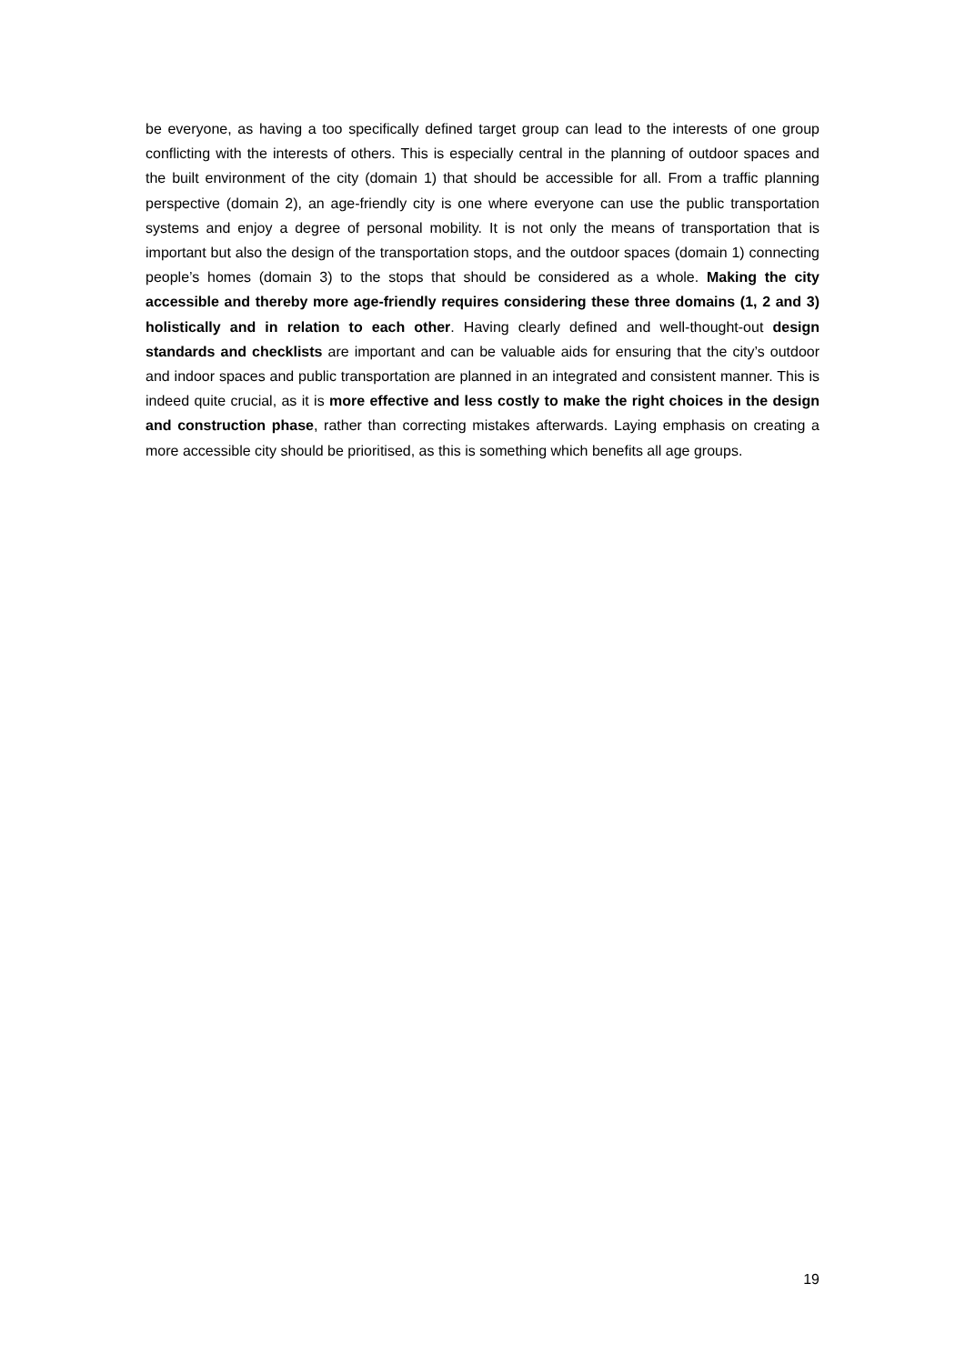be everyone, as having a too specifically defined target group can lead to the interests of one group conflicting with the interests of others. This is especially central in the planning of outdoor spaces and the built environment of the city (domain 1) that should be accessible for all. From a traffic planning perspective (domain 2), an age-friendly city is one where everyone can use the public transportation systems and enjoy a degree of personal mobility. It is not only the means of transportation that is important but also the design of the transportation stops, and the outdoor spaces (domain 1) connecting people’s homes (domain 3) to the stops that should be considered as a whole. Making the city accessible and thereby more age-friendly requires considering these three domains (1, 2 and 3) holistically and in relation to each other. Having clearly defined and well-thought-out design standards and checklists are important and can be valuable aids for ensuring that the city’s outdoor and indoor spaces and public transportation are planned in an integrated and consistent manner. This is indeed quite crucial, as it is more effective and less costly to make the right choices in the design and construction phase, rather than correcting mistakes afterwards. Laying emphasis on creating a more accessible city should be prioritised, as this is something which benefits all age groups.
19